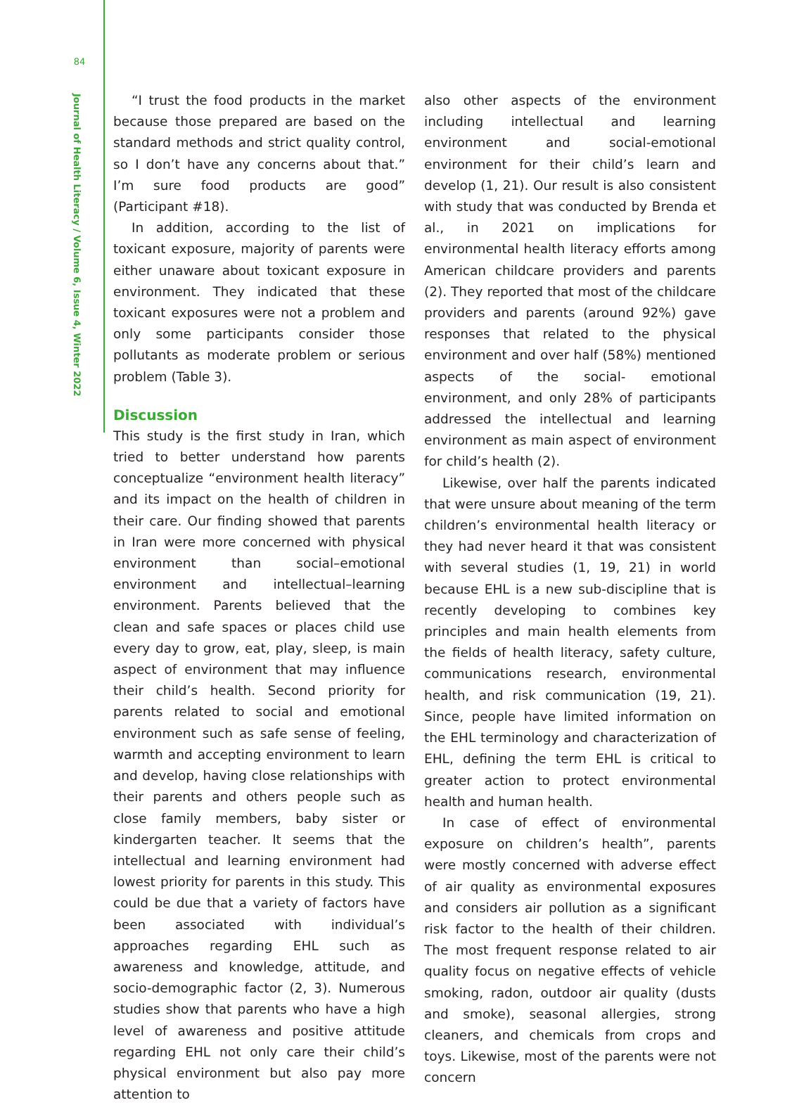84
Journal of Health Literacy / Volume 6, Issue 4, Winter 2022
“I trust the food products in the market because those prepared are based on the standard methods and strict quality control, so I don’t have any concerns about that.” I’m sure food products are good” (Participant #18).
In addition, according to the list of toxicant exposure, majority of parents were either unaware about toxicant exposure in environment. They indicated that these toxicant exposures were not a problem and only some participants consider those pollutants as moderate problem or serious problem (Table 3).
Discussion
This study is the first study in Iran, which tried to better understand how parents conceptualize “environment health literacy” and its impact on the health of children in their care. Our finding showed that parents in Iran were more concerned with physical environment than social–emotional environment and intellectual–learning environment. Parents believed that the clean and safe spaces or places child use every day to grow, eat, play, sleep, is main aspect of environment that may influence their child’s health. Second priority for parents related to social and emotional environment such as safe sense of feeling, warmth and accepting environment to learn and develop, having close relationships with their parents and others people such as close family members, baby sister or kindergarten teacher. It seems that the intellectual and learning environment had lowest priority for parents in this study. This could be due that a variety of factors have been associated with individual’s approaches regarding EHL such as awareness and knowledge, attitude, and socio-demographic factor (2, 3). Numerous studies show that parents who have a high level of awareness and positive attitude regarding EHL not only care their child’s physical environment but also pay more attention to
also other aspects of the environment including intellectual and learning environment and social-emotional environment for their child’s learn and develop (1, 21). Our result is also consistent with study that was conducted by Brenda et al., in 2021 on implications for environmental health literacy efforts among American childcare providers and parents (2). They reported that most of the childcare providers and parents (around 92%) gave responses that related to the physical environment and over half (58%) mentioned aspects of the social- emotional environment, and only 28% of participants addressed the intellectual and learning environment as main aspect of environment for child’s health (2).
Likewise, over half the parents indicated that were unsure about meaning of the term children’s environmental health literacy or they had never heard it that was consistent with several studies (1, 19, 21) in world because EHL is a new sub-discipline that is recently developing to combines key principles and main health elements from the fields of health literacy, safety culture, communications research, environmental health, and risk communication (19, 21). Since, people have limited information on the EHL terminology and characterization of EHL, defining the term EHL is critical to greater action to protect environmental health and human health.
In case of effect of environmental exposure on children’s health”, parents were mostly concerned with adverse effect of air quality as environmental exposures and considers air pollution as a significant risk factor to the health of their children. The most frequent response related to air quality focus on negative effects of vehicle smoking, radon, outdoor air quality (dusts and smoke), seasonal allergies, strong cleaners, and chemicals from crops and toys. Likewise, most of the parents were not concern